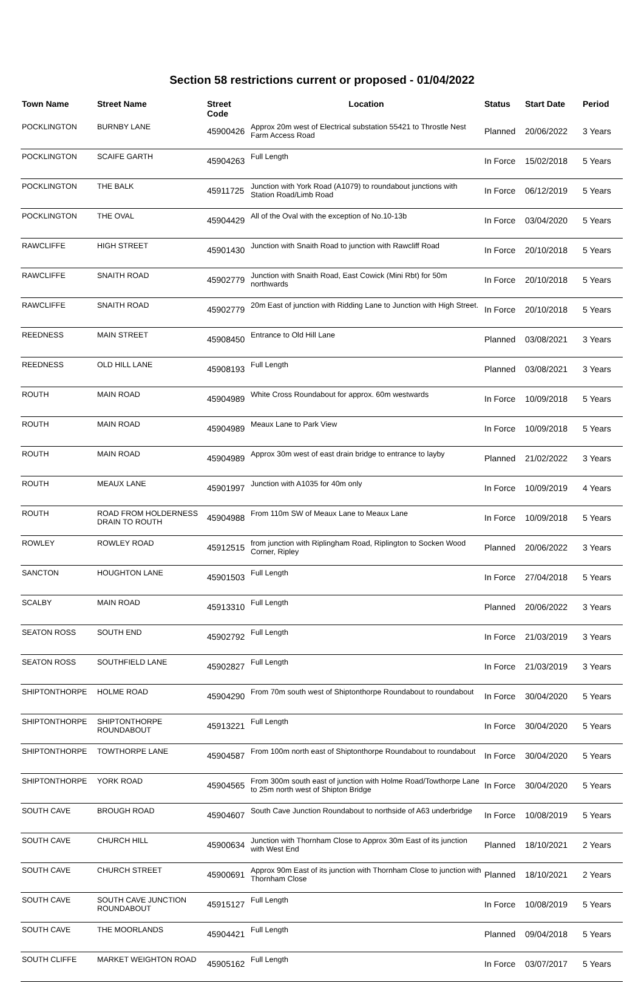Section 58 restrictions current or proposed - 01/04/2022
| Town Name | Street Name | Street Code | Location | Status | Start Date | Period |
| --- | --- | --- | --- | --- | --- | --- |
| POCKLINGTON | BURNBY LANE | 45900426 | Approx 20m west of Electrical substation 55421 to Throstle Nest Farm Access Road | Planned | 20/06/2022 | 3 Years |
| POCKLINGTON | SCAIFE GARTH | 45904263 | Full Length | In Force | 15/02/2018 | 5 Years |
| POCKLINGTON | THE BALK | 45911725 | Junction with York Road (A1079) to roundabout junctions with Station Road/Limb Road | In Force | 06/12/2019 | 5 Years |
| POCKLINGTON | THE OVAL | 45904429 | All of the Oval with the exception of No.10-13b | In Force | 03/04/2020 | 5 Years |
| RAWCLIFFE | HIGH STREET | 45901430 | Junction with Snaith Road to junction with Rawcliff Road | In Force | 20/10/2018 | 5 Years |
| RAWCLIFFE | SNAITH ROAD | 45902779 | Junction with Snaith Road, East Cowick (Mini Rbt) for 50m northwards | In Force | 20/10/2018 | 5 Years |
| RAWCLIFFE | SNAITH ROAD | 45902779 | 20m East of junction with Ridding Lane to Junction with High Street. | In Force | 20/10/2018 | 5 Years |
| REEDNESS | MAIN STREET | 45908450 | Entrance to Old Hill Lane | Planned | 03/08/2021 | 3 Years |
| REEDNESS | OLD HILL LANE | 45908193 | Full Length | Planned | 03/08/2021 | 3 Years |
| ROUTH | MAIN ROAD | 45904989 | White Cross Roundabout for approx. 60m westwards | In Force | 10/09/2018 | 5 Years |
| ROUTH | MAIN ROAD | 45904989 | Meaux Lane to Park View | In Force | 10/09/2018 | 5 Years |
| ROUTH | MAIN ROAD | 45904989 | Approx 30m west of east drain bridge to entrance to layby | Planned | 21/02/2022 | 3 Years |
| ROUTH | MEAUX LANE | 45901997 | Junction with A1035 for 40m only | In Force | 10/09/2019 | 4 Years |
| ROUTH | ROAD FROM HOLDERNESS DRAIN TO ROUTH | 45904988 | From 110m SW of Meaux Lane to Meaux Lane | In Force | 10/09/2018 | 5 Years |
| ROWLEY | ROWLEY ROAD | 45912515 | from junction with Riplingham Road, Riplington to Socken Wood Corner, Ripley | Planned | 20/06/2022 | 3 Years |
| SANCTON | HOUGHTON LANE | 45901503 | Full Length | In Force | 27/04/2018 | 5 Years |
| SCALBY | MAIN ROAD | 45913310 | Full Length | Planned | 20/06/2022 | 3 Years |
| SEATON ROSS | SOUTH END | 45902792 | Full Length | In Force | 21/03/2019 | 3 Years |
| SEATON ROSS | SOUTHFIELD LANE | 45902827 | Full Length | In Force | 21/03/2019 | 3 Years |
| SHIPTONTHORPE | HOLME ROAD | 45904290 | From 70m south west of Shiptonthorpe Roundabout to roundabout | In Force | 30/04/2020 | 5 Years |
| SHIPTONTHORPE | SHIPTONTHORPE ROUNDABOUT | 45913221 | Full Length | In Force | 30/04/2020 | 5 Years |
| SHIPTONTHORPE | TOWTHORPE LANE | 45904587 | From 100m north east of Shiptonthorpe Roundabout to roundabout | In Force | 30/04/2020 | 5 Years |
| SHIPTONTHORPE | YORK ROAD | 45904565 | From 300m south east of junction with Holme Road/Towthorpe Lane to 25m north west of Shipton Bridge | In Force | 30/04/2020 | 5 Years |
| SOUTH CAVE | BROUGH ROAD | 45904607 | South Cave Junction Roundabout to northside of A63 underbridge | In Force | 10/08/2019 | 5 Years |
| SOUTH CAVE | CHURCH HILL | 45900634 | Junction with Thornham Close to Approx 30m East of its junction with West End | Planned | 18/10/2021 | 2 Years |
| SOUTH CAVE | CHURCH STREET | 45900691 | Approx 90m East of its junction with Thornham Close to junction with Thornham Close | Planned | 18/10/2021 | 2 Years |
| SOUTH CAVE | SOUTH CAVE JUNCTION ROUNDABOUT | 45915127 | Full Length | In Force | 10/08/2019 | 5 Years |
| SOUTH CAVE | THE MOORLANDS | 45904421 | Full Length | Planned | 09/04/2018 | 5 Years |
| SOUTH CLIFFE | MARKET WEIGHTON ROAD | 45905162 | Full Length | In Force | 03/07/2017 | 5 Years |